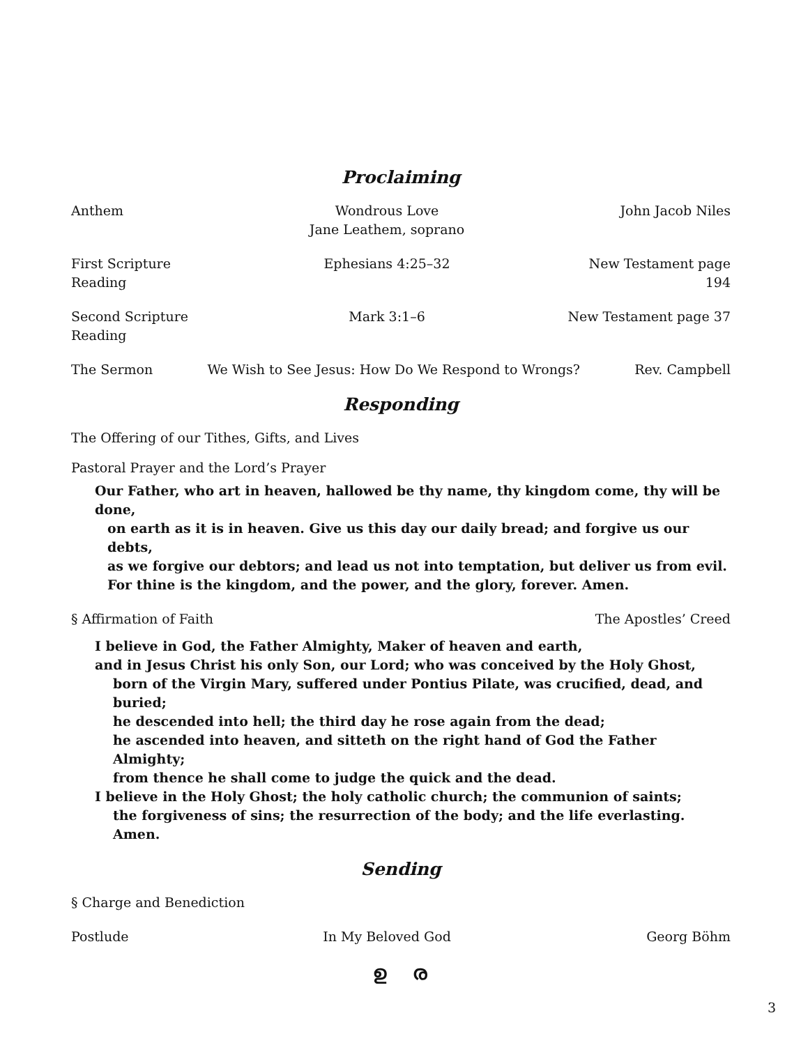Proclaiming
Anthem Wondrous Love
Jane Leathem, soprano John Jacob Niles
First Scripture Reading Ephesians 4:25–32 New Testament page 194
Second Scripture Reading Mark 3:1–6 New Testament page 37
The Sermon We Wish to See Jesus: How Do We Respond to Wrongs? Rev. Campbell
Responding
The Offering of our Tithes, Gifts, and Lives
Pastoral Prayer and the Lord’s Prayer
Our Father, who art in heaven, hallowed be thy name, thy kingdom come, thy will be done,
on earth as it is in heaven. Give us this day our daily bread; and forgive us our debts,
as we forgive our debtors; and lead us not into temptation, but deliver us from evil.
For thine is the kingdom, and the power, and the glory, forever. Amen.
§ Affirmation of Faith The Apostles’ Creed
I believe in God, the Father Almighty, Maker of heaven and earth,
and in Jesus Christ his only Son, our Lord; who was conceived by the Holy Ghost,
born of the Virgin Mary, suffered under Pontius Pilate, was crucified, dead, and buried;
he descended into hell; the third day he rose again from the dead;
he ascended into heaven, and sitteth on the right hand of God the Father Almighty;
from thence he shall come to judge the quick and the dead.
I believe in the Holy Ghost; the holy catholic church; the communion of saints;
the forgiveness of sins; the resurrection of the body; and the life everlasting. Amen.
Sending
§ Charge and Benediction
Postlude In My Beloved God Georg Böhm
ഉ ര
3